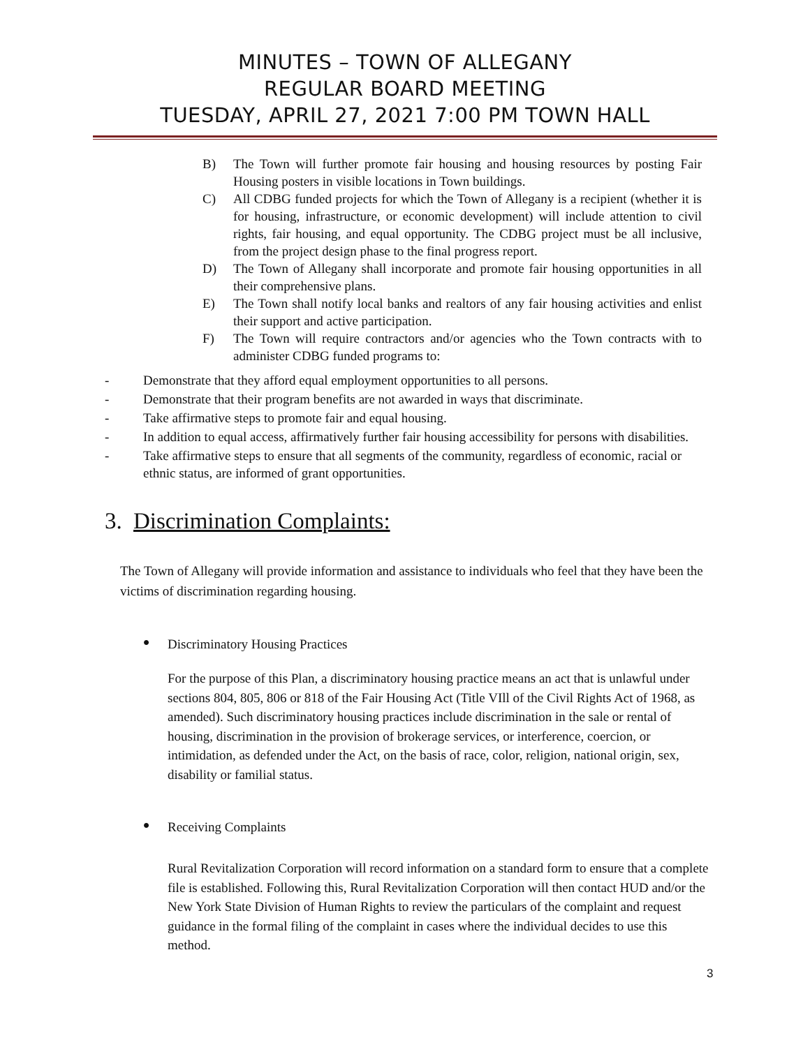MINUTES – TOWN OF ALLEGANY
REGULAR BOARD MEETING
TUESDAY, APRIL 27, 2021 7:00 PM TOWN HALL
B) The Town will further promote fair housing and housing resources by posting Fair Housing posters in visible locations in Town buildings.
C) All CDBG funded projects for which the Town of Allegany is a recipient (whether it is for housing, infrastructure, or economic development) will include attention to civil rights, fair housing, and equal opportunity. The CDBG project must be all inclusive, from the project design phase to the final progress report.
D) The Town of Allegany shall incorporate and promote fair housing opportunities in all their comprehensive plans.
E) The Town shall notify local banks and realtors of any fair housing activities and enlist their support and active participation.
F) The Town will require contractors and/or agencies who the Town contracts with to administer CDBG funded programs to:
- Demonstrate that they afford equal employment opportunities to all persons.
- Demonstrate that their program benefits are not awarded in ways that discriminate.
- Take affirmative steps to promote fair and equal housing.
- In addition to equal access, affirmatively further fair housing accessibility for persons with disabilities.
- Take affirmative steps to ensure that all segments of the community, regardless of economic, racial or ethnic status, are informed of grant opportunities.
3. Discrimination Complaints:
The Town of Allegany will provide information and assistance to individuals who feel that they have been the victims of discrimination regarding housing.
• Discriminatory Housing Practices
For the purpose of this Plan, a discriminatory housing practice means an act that is unlawful under sections 804, 805, 806 or 818 of the Fair Housing Act (Title VIll of the Civil Rights Act of 1968, as amended). Such discriminatory housing practices include discrimination in the sale or rental of housing, discrimination in the provision of brokerage services, or interference, coercion, or intimidation, as defended under the Act, on the basis of race, color, religion, national origin, sex, disability or familial status.
• Receiving Complaints
Rural Revitalization Corporation will record information on a standard form to ensure that a complete file is established. Following this, Rural Revitalization Corporation will then contact HUD and/or the New York State Division of Human Rights to review the particulars of the complaint and request guidance in the formal filing of the complaint in cases where the individual decides to use this method.
3